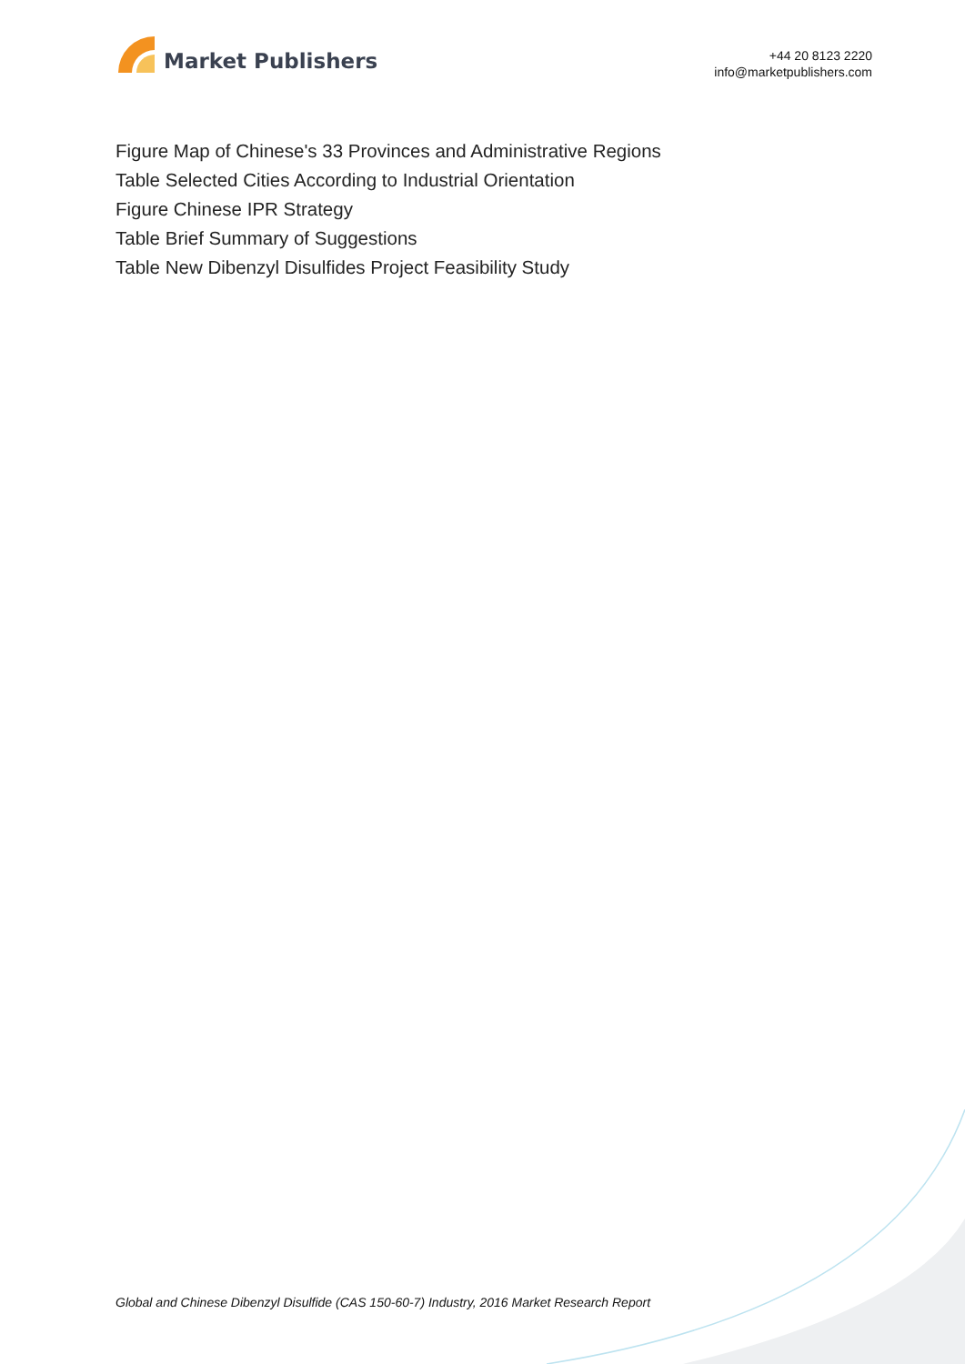Market Publishers
+44 20 8123 2220
info@marketpublishers.com
Figure Map of Chinese's 33 Provinces and Administrative Regions
Table Selected Cities According to Industrial Orientation
Figure Chinese IPR Strategy
Table Brief Summary of Suggestions
Table New Dibenzyl Disulfides Project Feasibility Study
Global and Chinese Dibenzyl Disulfide (CAS 150-60-7) Industry, 2016 Market Research Report